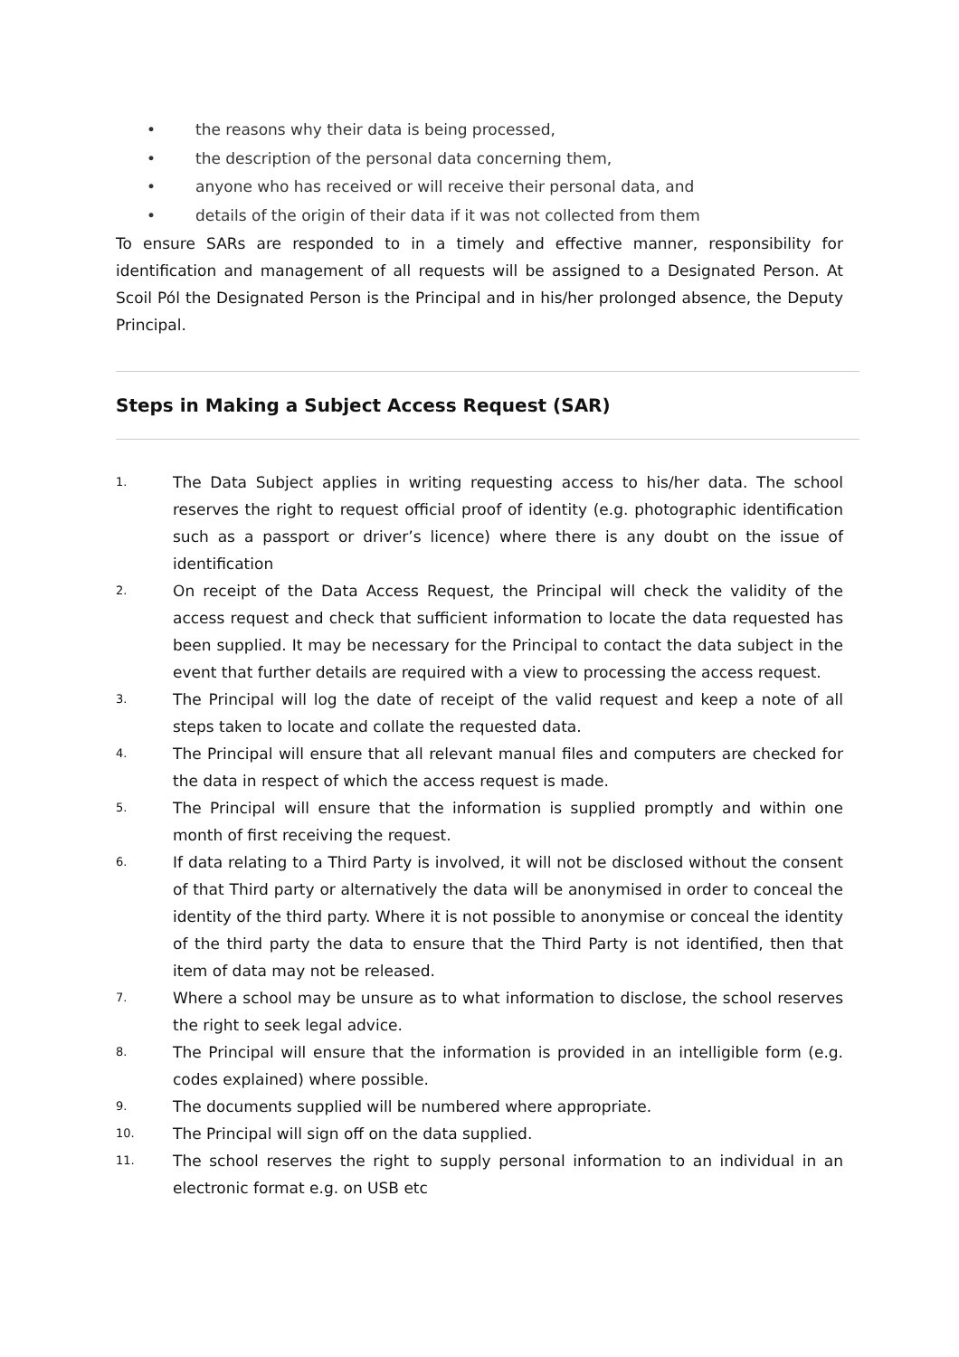• the reasons why their data is being processed,
• the description of the personal data concerning them,
• anyone who has received or will receive their personal data, and
• details of the origin of their data if it was not collected from them
To ensure SARs are responded to in a timely and effective manner, responsibility for identification and management of all requests will be assigned to a Designated Person. At Scoil Pól the Designated Person is the Principal and in his/her prolonged absence, the Deputy Principal.
Steps in Making a Subject Access Request (SAR)
1. The Data Subject applies in writing requesting access to his/her data. The school reserves the right to request official proof of identity (e.g. photographic identification such as a passport or driver’s licence) where there is any doubt on the issue of identification
2. On receipt of the Data Access Request, the Principal will check the validity of the access request and check that sufficient information to locate the data requested has been supplied. It may be necessary for the Principal to contact the data subject in the event that further details are required with a view to processing the access request.
3. The Principal will log the date of receipt of the valid request and keep a note of all steps taken to locate and collate the requested data.
4. The Principal will ensure that all relevant manual files and computers are checked for the data in respect of which the access request is made.
5. The Principal will ensure that the information is supplied promptly and within one month of first receiving the request.
6. If data relating to a Third Party is involved, it will not be disclosed without the consent of that Third party or alternatively the data will be anonymised in order to conceal the identity of the third party. Where it is not possible to anonymise or conceal the identity of the third party the data to ensure that the Third Party is not identified, then that item of data may not be released.
7. Where a school may be unsure as to what information to disclose, the school reserves the right to seek legal advice.
8. The Principal will ensure that the information is provided in an intelligible form (e.g. codes explained) where possible.
9. The documents supplied will be numbered where appropriate.
10. The Principal will sign off on the data supplied.
11. The school reserves the right to supply personal information to an individual in an electronic format e.g. on USB etc